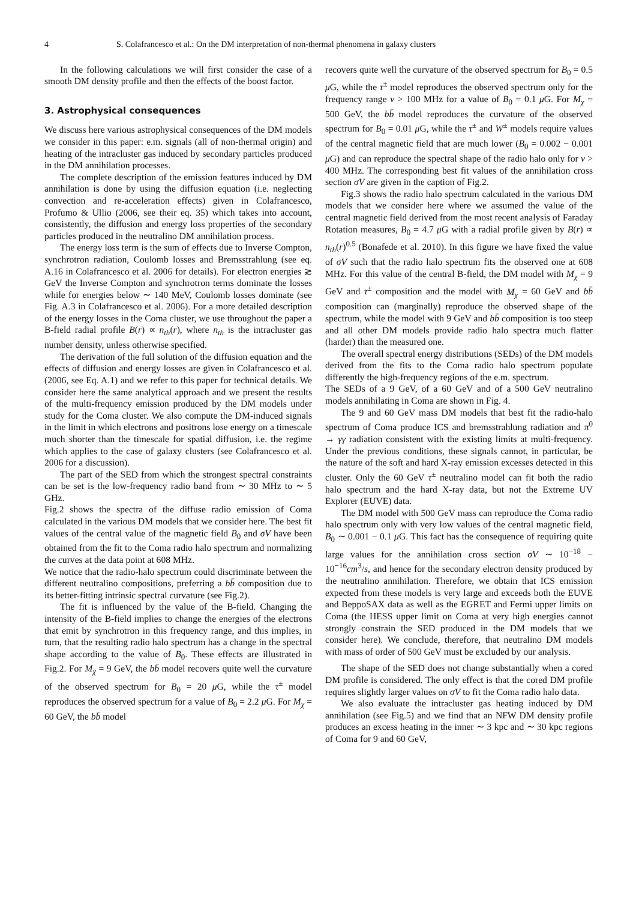4 S. Colafrancesco et al.: On the DM interpretation of non-thermal phenomena in galaxy clusters
In the following calculations we will first consider the case of a smooth DM density profile and then the effects of the boost factor.
3. Astrophysical consequences
We discuss here various astrophysical consequences of the DM models we consider in this paper: e.m. signals (all of non-thermal origin) and heating of the intracluster gas induced by secondary particles produced in the DM annihilation processes.
The complete description of the emission features induced by DM annihilation is done by using the diffusion equation (i.e. neglecting convection and re-acceleration effects) given in Colafrancesco, Profumo & Ullio (2006, see their eq. 35) which takes into account, consistently, the diffusion and energy loss properties of the secondary particles produced in the neutralino DM annihilation process.
The energy loss term is the sum of effects due to Inverse Compton, synchrotron radiation, Coulomb losses and Bremsstrahlung (see eq. A.16 in Colafrancesco et al. 2006 for details). For electron energies ≳ GeV the Inverse Compton and synchrotron terms dominate the losses while for energies below ∼ 140 MeV, Coulomb losses dominate (see Fig. A.3 in Colafrancesco et al. 2006). For a more detailed description of the energy losses in the Coma cluster, we use throughout the paper a B-field radial profile B(r) ∝ n<sub>th</sub>(r), where n<sub>th</sub> is the intracluster gas number density, unless otherwise specified.
The derivation of the full solution of the diffusion equation and the effects of diffusion and energy losses are given in Colafrancesco et al. (2006, see Eq. A.1) and we refer to this paper for technical details. We consider here the same analytical approach and we present the results of the multi-frequency emission produced by the DM models under study for the Coma cluster. We also compute the DM-induced signals in the limit in which electrons and positrons lose energy on a timescale much shorter than the timescale for spatial diffusion, i.e. the regime which applies to the case of galaxy clusters (see Colafrancesco et al. 2006 for a discussion).
The part of the SED from which the strongest spectral constraints can be set is the low-frequency radio band from ∼ 30 MHz to ∼ 5 GHz.
Fig.2 shows the spectra of the diffuse radio emission of Coma calculated in the various DM models that we consider here. The best fit values of the central value of the magnetic field B<sub>0</sub> and σV have been obtained from the fit to the Coma radio halo spectrum and normalizing the curves at the data point at 608 MHz.
We notice that the radio-halo spectrum could discriminate between the different neutralino compositions, preferring a bb̄ composition due to its better-fitting intrinsic spectral curvature (see Fig.2).
The fit is influenced by the value of the B-field. Changing the intensity of the B-field implies to change the energies of the electrons that emit by synchrotron in this frequency range, and this implies, in turn, that the resulting radio halo spectrum has a change in the spectral shape according to the value of B<sub>0</sub>. These effects are illustrated in Fig.2. For M<sub>χ</sub> = 9 GeV, the bb̄ model recovers quite well the curvature of the observed spectrum for B<sub>0</sub> = 20 μ G, while the τ<sup>±</sup> model reproduces the observed spectrum for a value of B<sub>0</sub> = 2.2 μ G. For M<sub>χ</sub> = 60 GeV, the bb̄ model
recovers quite well the curvature of the observed spectrum for B<sub>0</sub> = 0.5 μ G, while the τ<sup>±</sup> model reproduces the observed spectrum only for the frequency range ν > 100 MHz for a value of B<sub>0</sub> = 0.1 μ G. For M<sub>χ</sub> = 500 GeV, the bb̄ model reproduces the curvature of the observed spectrum for B<sub>0</sub> = 0.01 μ G, while the τ<sup>±</sup> and W<sup>±</sup> models require values of the central magnetic field that are much lower (B<sub>0</sub> = 0.002 − 0.001 μ G) and can reproduce the spectral shape of the radio halo only for ν > 400 MHz. The corresponding best fit values of the annihilation cross section σV are given in the caption of Fig.2.
Fig.3 shows the radio halo spectrum calculated in the various DM models that we consider here where we assumed the value of the central magnetic field derived from the most recent analysis of Faraday Rotation measures, B<sub>0</sub> = 4.7 μ G with a radial profile given by B(r) ∝ n<sub>th</sub>(r)<sup>0.5</sup> (Bonafede et al. 2010). In this figure we have fixed the value of σV such that the radio halo spectrum fits the observed one at 608 MHz. For this value of the central B-field, the DM model with M<sub>χ</sub> = 9 GeV and τ<sup>±</sup> composition and the model with M<sub>χ</sub> = 60 GeV and bb̄ composition can (marginally) reproduce the observed shape of the spectrum, while the model with 9 GeV and bb̄ composition is too steep and all other DM models provide radio halo spectra much flatter (harder) than the measured one.
The overall spectral energy distributions (SEDs) of the DM models derived from the fits to the Coma radio halo spectrum populate differently the high-frequency regions of the e.m. spectrum.
The SEDs of a 9 GeV, of a 60 GeV and of a 500 GeV neutralino models annihilating in Coma are shown in Fig. 4.
The 9 and 60 GeV mass DM models that best fit the radio-halo spectrum of Coma produce ICS and bremsstrahlung radiation and π<sup>0</sup> → γγ radiation consistent with the existing limits at multi-frequency. Under the previous conditions, these signals cannot, in particular, be the nature of the soft and hard X-ray emission excesses detected in this cluster. Only the 60 GeV τ<sup>±</sup> neutralino model can fit both the radio halo spectrum and the hard X-ray data, but not the Extreme UV Explorer (EUVE) data.
The DM model with 500 GeV mass can reproduce the Coma radio halo spectrum only with very low values of the central magnetic field, B<sub>0</sub> ∼ 0.001 − 0.1 μ G. This fact has the consequence of requiring quite large values for the annihilation cross section σV ∼ 10<sup>−18</sup> − 10<sup>−16</sup>cm<sup>3</sup>/s, and hence for the secondary electron density produced by the neutralino annihilation. Therefore, we obtain that ICS emission expected from these models is very large and exceeds both the EUVE and BeppoSAX data as well as the EGRET and Fermi upper limits on Coma (the HESS upper limit on Coma at very high energies cannot strongly constrain the SED produced in the DM models that we consider here). We conclude, therefore, that neutralino DM models with mass of order of 500 GeV must be excluded by our analysis.
The shape of the SED does not change substantially when a cored DM profile is considered. The only effect is that the cored DM profile requires slightly larger values on σV to fit the Coma radio halo data.
We also evaluate the intracluster gas heating induced by DM annihilation (see Fig.5) and we find that an NFW DM density profile produces an excess heating in the inner ∼ 3 kpc and ∼ 30 kpc regions of Coma for 9 and 60 GeV,